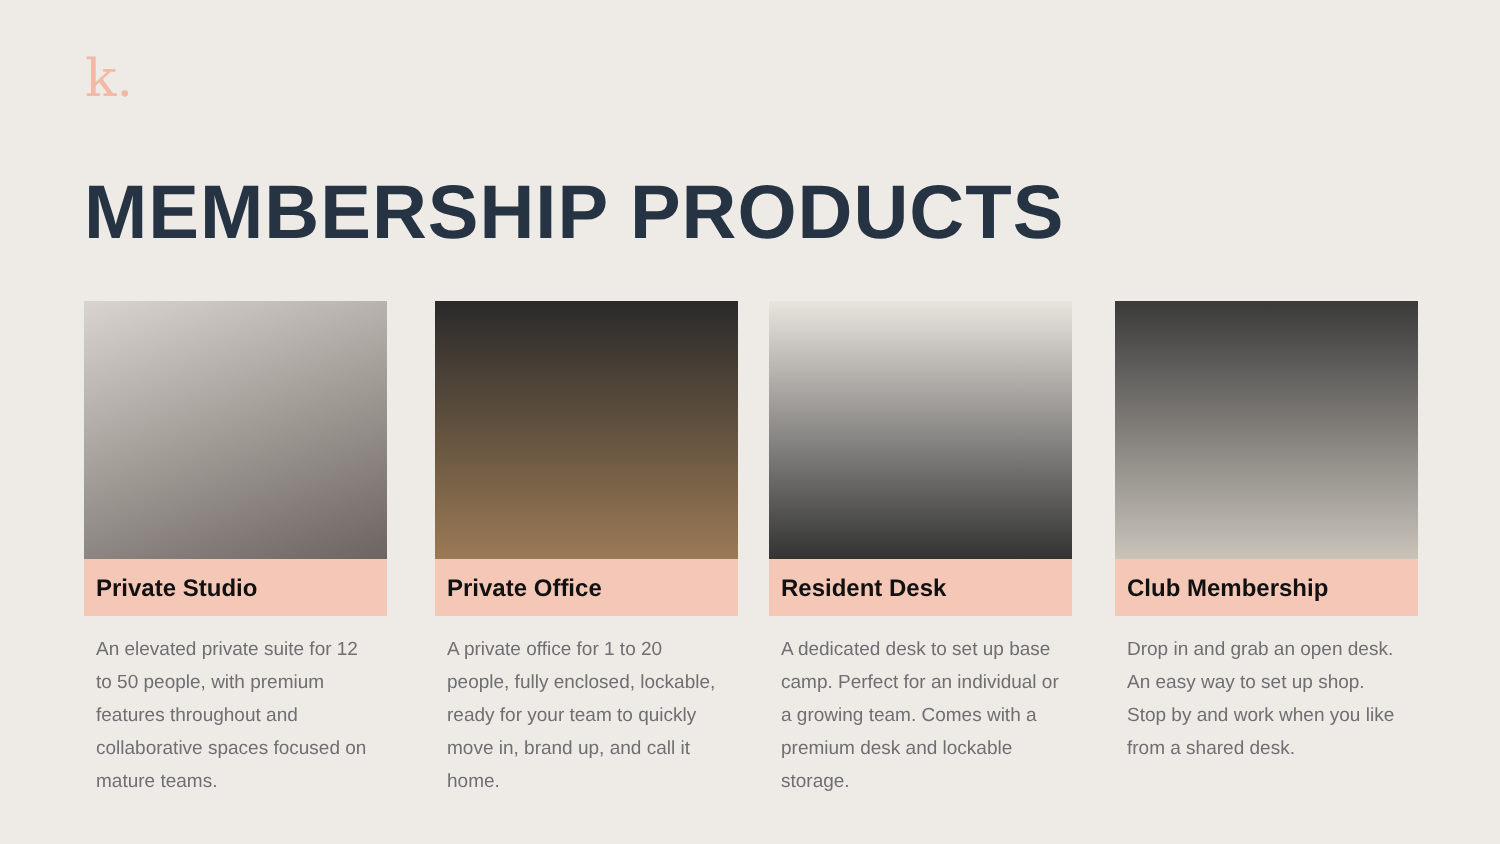k.
MEMBERSHIP PRODUCTS
Private Studio
An elevated private suite for 12 to 50 people, with premium features throughout and collaborative spaces focused on mature teams.
Private Office
A private office for 1 to 20 people, fully enclosed, lockable, ready for your team to quickly move in, brand up, and call it home.
Resident Desk
A dedicated desk to set up base camp. Perfect for an individual or a growing team. Comes with a premium desk and lockable storage.
Club Membership
Drop in and grab an open desk. An easy way to set up shop. Stop by and work when you like from a shared desk.